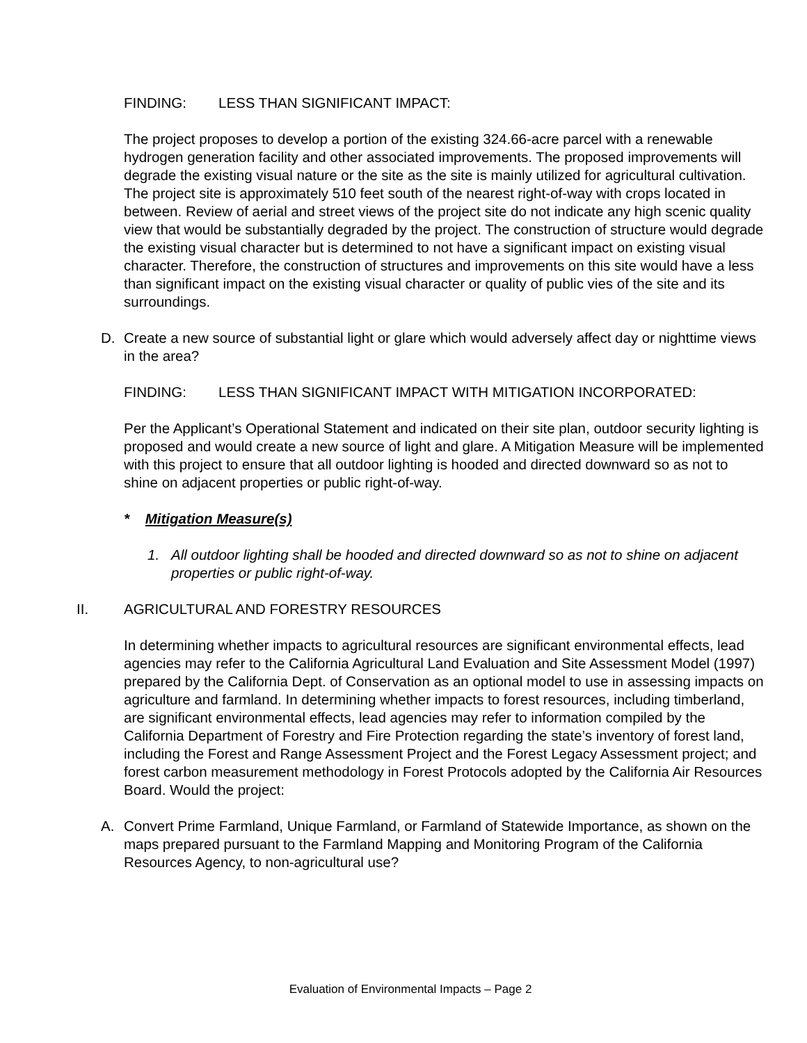FINDING: LESS THAN SIGNIFICANT IMPACT:
The project proposes to develop a portion of the existing 324.66-acre parcel with a renewable hydrogen generation facility and other associated improvements. The proposed improvements will degrade the existing visual nature or the site as the site is mainly utilized for agricultural cultivation. The project site is approximately 510 feet south of the nearest right-of-way with crops located in between. Review of aerial and street views of the project site do not indicate any high scenic quality view that would be substantially degraded by the project. The construction of structure would degrade the existing visual character but is determined to not have a significant impact on existing visual character. Therefore, the construction of structures and improvements on this site would have a less than significant impact on the existing visual character or quality of public vies of the site and its surroundings.
D. Create a new source of substantial light or glare which would adversely affect day or nighttime views in the area?
FINDING: LESS THAN SIGNIFICANT IMPACT WITH MITIGATION INCORPORATED:
Per the Applicant’s Operational Statement and indicated on their site plan, outdoor security lighting is proposed and would create a new source of light and glare. A Mitigation Measure will be implemented with this project to ensure that all outdoor lighting is hooded and directed downward so as not to shine on adjacent properties or public right-of-way.
* Mitigation Measure(s)
1. All outdoor lighting shall be hooded and directed downward so as not to shine on adjacent properties or public right-of-way.
II. AGRICULTURAL AND FORESTRY RESOURCES
In determining whether impacts to agricultural resources are significant environmental effects, lead agencies may refer to the California Agricultural Land Evaluation and Site Assessment Model (1997) prepared by the California Dept. of Conservation as an optional model to use in assessing impacts on agriculture and farmland. In determining whether impacts to forest resources, including timberland, are significant environmental effects, lead agencies may refer to information compiled by the California Department of Forestry and Fire Protection regarding the state’s inventory of forest land, including the Forest and Range Assessment Project and the Forest Legacy Assessment project; and forest carbon measurement methodology in Forest Protocols adopted by the California Air Resources Board. Would the project:
A. Convert Prime Farmland, Unique Farmland, or Farmland of Statewide Importance, as shown on the maps prepared pursuant to the Farmland Mapping and Monitoring Program of the California Resources Agency, to non-agricultural use?
Evaluation of Environmental Impacts – Page 2